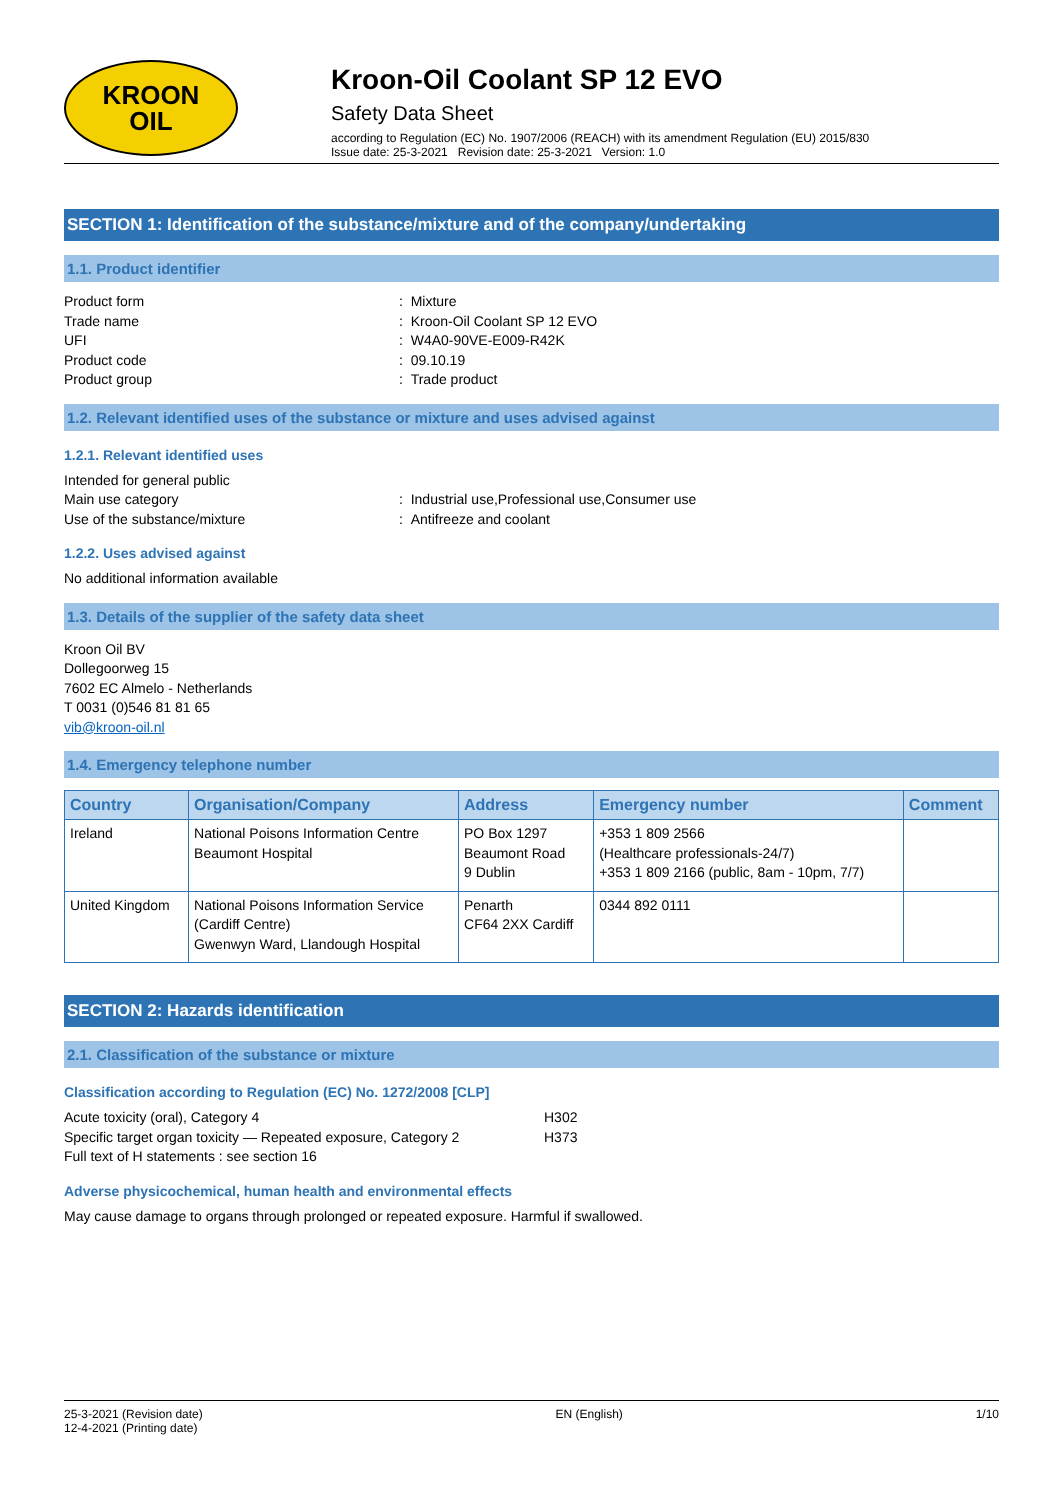KROON
OIL
Kroon-Oil Coolant SP 12 EVO
Safety Data Sheet
according to Regulation (EC) No. 1907/2006 (REACH) with its amendment Regulation (EU) 2015/830
Issue date: 25-3-2021 Revision date: 25-3-2021 Version: 1.0
SECTION 1: Identification of the substance/mixture and of the company/undertaking
1.1. Product identifier
Product form: Mixture
Trade name: Kroon-Oil Coolant SP 12 EVO
UFI: W4A0-90VE-E009-R42K
Product code: 09.10.19
Product group: Trade product
1.2. Relevant identified uses of the substance or mixture and uses advised against
1.2.1. Relevant identified uses
Intended for general public
Main use category: Industrial use,Professional use,Consumer use
Use of the substance/mixture: Antifreeze and coolant
1.2.2. Uses advised against
No additional information available
1.3. Details of the supplier of the safety data sheet
Kroon Oil BV
Dollegoorweg 15
7602 EC Almelo - Netherlands
T 0031 (0)546 81 81 65
vib@kroon-oil.nl
1.4. Emergency telephone number
| Country | Organisation/Company | Address | Emergency number | Comment |
| --- | --- | --- | --- | --- |
| Ireland | National Poisons Information Centre Beaumont Hospital | PO Box 1297 Beaumont Road 9 Dublin | +353 1 809 2566 (Healthcare professionals-24/7) +353 1 809 2166 (public, 8am - 10pm, 7/7) | |
| United Kingdom | National Poisons Information Service (Cardiff Centre) Gwenwyn Ward, Llandough Hospital | Penarth CF64 2XX Cardiff | 0344 892 0111 | |
SECTION 2: Hazards identification
2.1. Classification of the substance or mixture
Classification according to Regulation (EC) No. 1272/2008 [CLP]
Acute toxicity (oral), Category 4 H302
Specific target organ toxicity — Repeated exposure, Category 2 H373
Full text of H statements : see section 16
Adverse physicochemical, human health and environmental effects
May cause damage to organs through prolonged or repeated exposure. Harmful if swallowed.
25-3-2021 (Revision date)
12-4-2021 (Printing date) EN (English) 1/10